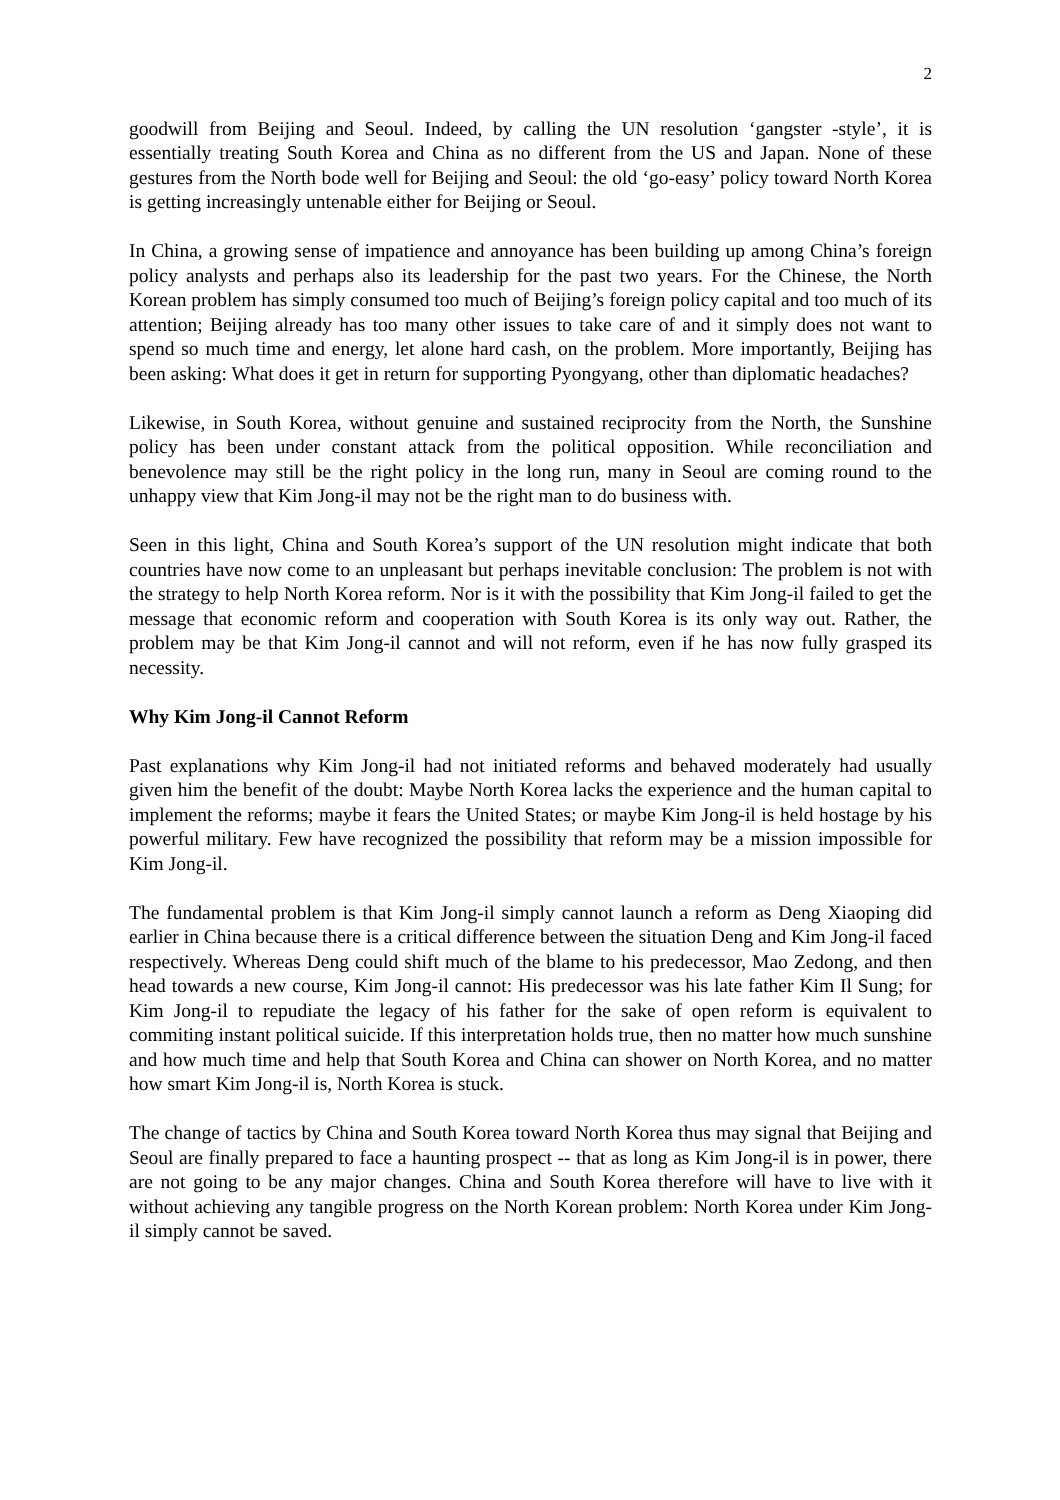2
goodwill from Beijing and Seoul. Indeed, by calling the UN resolution ‘gangster -style’, it is essentially treating South Korea and China as no different from the US and Japan. None of these gestures from the North bode well for Beijing and Seoul: the old ‘go-easy’ policy toward North Korea is getting increasingly untenable either for Beijing or Seoul.
In China, a growing sense of impatience and annoyance has been building up among China’s foreign policy analysts and perhaps also its leadership for the past two years. For the Chinese, the North Korean problem has simply consumed too much of Beijing’s foreign policy capital and too much of its attention; Beijing already has too many other issues to take care of and it simply does not want to spend so much time and energy, let alone hard cash, on the problem. More importantly, Beijing has been asking: What does it get in return for supporting Pyongyang, other than diplomatic headaches?
Likewise, in South Korea, without genuine and sustained reciprocity from the North, the Sunshine policy has been under constant attack from the political opposition. While reconciliation and benevolence may still be the right policy in the long run, many in Seoul are coming round to the unhappy view that Kim Jong-il may not be the right man to do business with.
Seen in this light, China and South Korea’s support of the UN resolution might indicate that both countries have now come to an unpleasant but perhaps inevitable conclusion: The problem is not with the strategy to help North Korea reform. Nor is it with the possibility that Kim Jong-il failed to get the message that economic reform and cooperation with South Korea is its only way out. Rather, the problem may be that Kim Jong-il cannot and will not reform, even if he has now fully grasped its necessity.
Why Kim Jong-il Cannot Reform
Past explanations why Kim Jong-il had not initiated reforms and behaved moderately had usually given him the benefit of the doubt: Maybe North Korea lacks the experience and the human capital to implement the reforms; maybe it fears the United States; or maybe Kim Jong-il is held hostage by his powerful military. Few have recognized the possibility that reform may be a mission impossible for Kim Jong-il.
The fundamental problem is that Kim Jong-il simply cannot launch a reform as Deng Xiaoping did earlier in China because there is a critical difference between the situation Deng and Kim Jong-il faced respectively. Whereas Deng could shift much of the blame to his predecessor, Mao Zedong, and then head towards a new course, Kim Jong-il cannot: His predecessor was his late father Kim Il Sung; for Kim Jong-il to repudiate the legacy of his father for the sake of open reform is equivalent to commiting instant political suicide. If this interpretation holds true, then no matter how much sunshine and how much time and help that South Korea and China can shower on North Korea, and no matter how smart Kim Jong-il is, North Korea is stuck.
The change of tactics by China and South Korea toward North Korea thus may signal that Beijing and Seoul are finally prepared to face a haunting prospect -- that as long as Kim Jong-il is in power, there are not going to be any major changes. China and South Korea therefore will have to live with it without achieving any tangible progress on the North Korean problem: North Korea under Kim Jong-il simply cannot be saved.